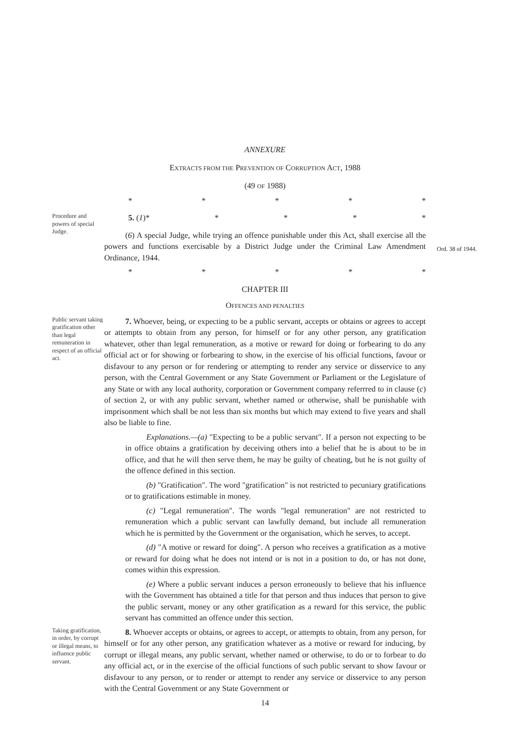ANNEXURE
EXTRACTS FROM THE PREVENTION OF CORRUPTION ACT, 1988
(49 OF 1988)
* * * * *
Procedure and powers of special Judge.
5. (1)* * * * *
(6) A special Judge, while trying an offence punishable under this Act, shall exercise all the powers and functions exercisable by a District Judge under the Criminal Law Amendment Ordinance, 1944.
* * * * *
Ord. 38 of 1944.
CHAPTER III
OFFENCES AND PENALTIES
Public servant taking gratification other than legal remuneration in respect of an official act.
7. Whoever, being, or expecting to be a public servant, accepts or obtains or agrees to accept or attempts to obtain from any person, for himself or for any other person, any gratification whatever, other than legal remuneration, as a motive or reward for doing or forbearing to do any official act or for showing or forbearing to show, in the exercise of his official functions, favour or disfavour to any person or for rendering or attempting to render any service or disservice to any person, with the Central Government or any State Government or Parliament or the Legislature of any State or with any local authority, corporation or Government company referrred to in clause (c) of section 2, or with any public servant, whether named or otherwise, shall be punishable with imprisonment which shall be not less than six months but which may extend to five years and shall also be liable to fine.
Explanations.—(a) "Expecting to be a public servant". If a person not expecting to be in office obtains a gratification by deceiving others into a belief that he is about to be in office, and that he will then serve them, he may be guilty of cheating, but he is not guilty of the offence defined in this section.
(b) "Gratification". The word "gratification" is not restricted to pecuniary gratifications or to gratifications estimable in money.
(c) "Legal remuneration". The words "legal remuneration" are not restricted to remuneration which a public servant can lawfully demand, but include all remuneration which he is permitted by the Government or the organisation, which he serves, to accept.
(d) "A motive or reward for doing". A person who receives a gratification as a motive or reward for doing what he does not intend or is not in a position to do, or has not done, comes within this expression.
(e) Where a public servant induces a person erroneously to believe that his influence with the Government has obtained a title for that person and thus induces that person to give the public servant, money or any other gratification as a reward for this service, the public servant has committed an offence under this section.
Taking gratification, in order, by corrupt or illegal means, to influence public servant.
8. Whoever accepts or obtains, or agrees to accept, or attempts to obtain, from any person, for himself or for any other person, any gratification whatever as a motive or reward for inducing, by corrupt or illegal means, any public servant, whether named or otherwise, to do or to forbear to do any official act, or in the exercise of the official functions of such public servant to show favour or disfavour to any person, or to render or attempt to render any service or disservice to any person with the Central Government or any State Government or
14